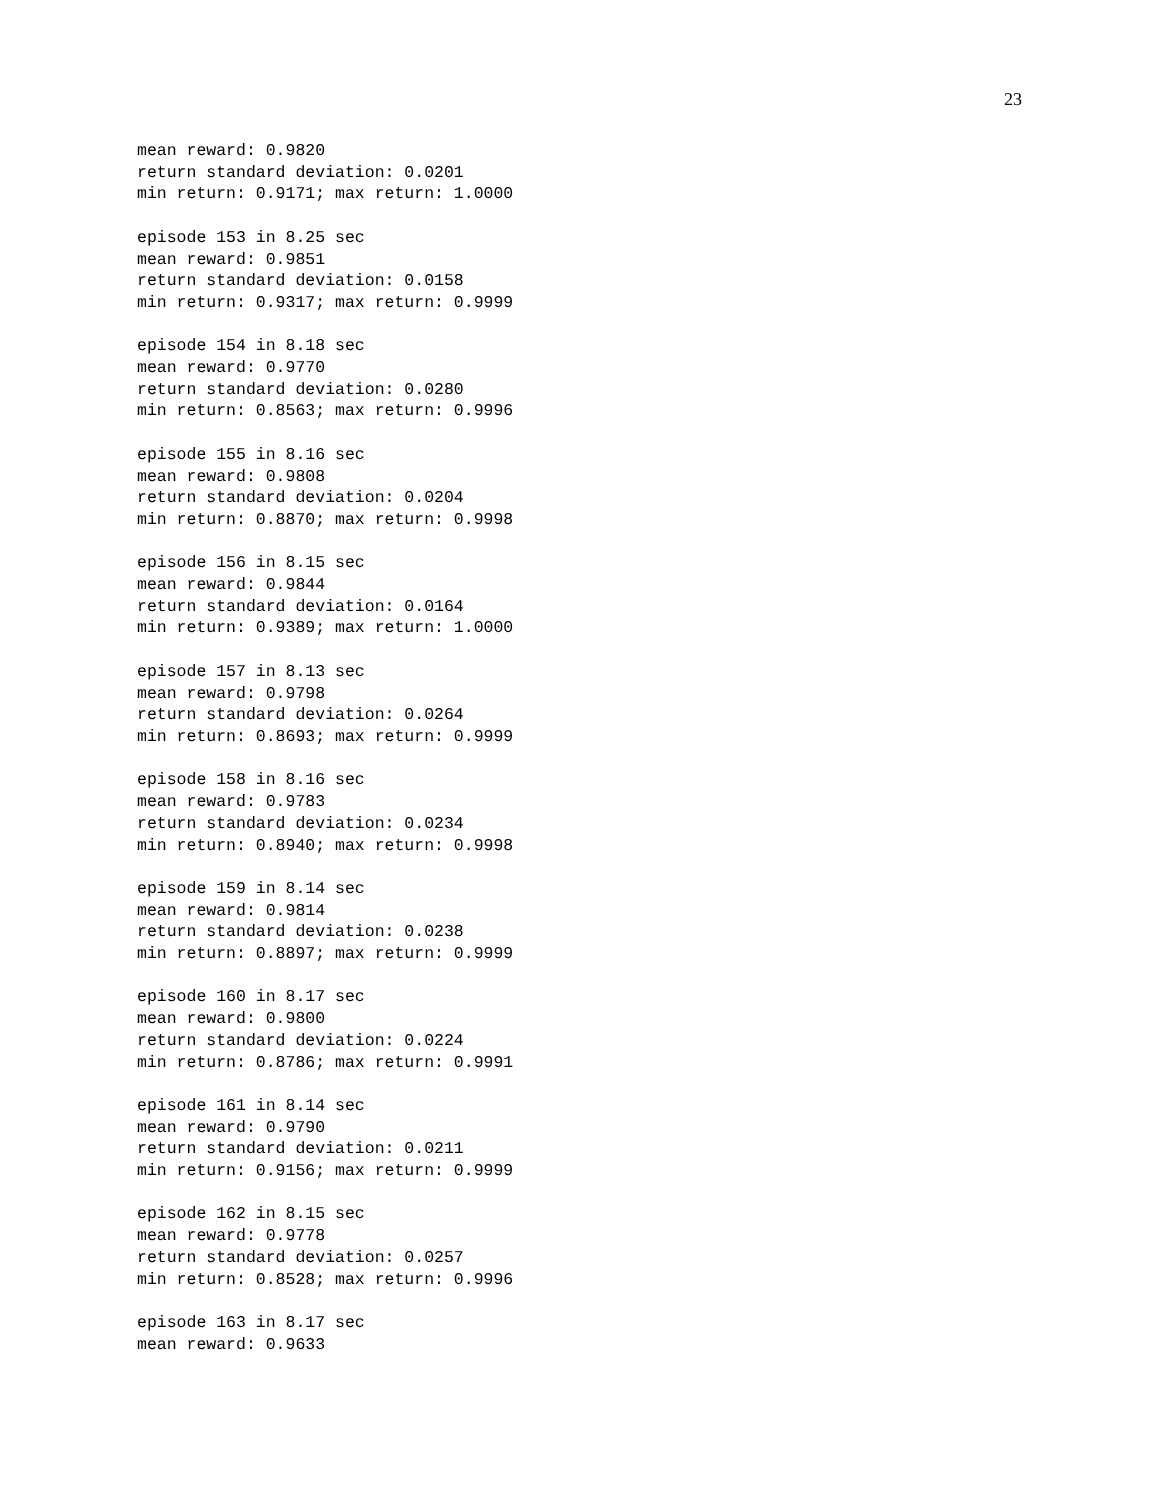23
mean reward: 0.9820
return standard deviation: 0.0201
min return: 0.9171; max return: 1.0000

episode 153 in 8.25 sec
mean reward: 0.9851
return standard deviation: 0.0158
min return: 0.9317; max return: 0.9999

episode 154 in 8.18 sec
mean reward: 0.9770
return standard deviation: 0.0280
min return: 0.8563; max return: 0.9996

episode 155 in 8.16 sec
mean reward: 0.9808
return standard deviation: 0.0204
min return: 0.8870; max return: 0.9998

episode 156 in 8.15 sec
mean reward: 0.9844
return standard deviation: 0.0164
min return: 0.9389; max return: 1.0000

episode 157 in 8.13 sec
mean reward: 0.9798
return standard deviation: 0.0264
min return: 0.8693; max return: 0.9999

episode 158 in 8.16 sec
mean reward: 0.9783
return standard deviation: 0.0234
min return: 0.8940; max return: 0.9998

episode 159 in 8.14 sec
mean reward: 0.9814
return standard deviation: 0.0238
min return: 0.8897; max return: 0.9999

episode 160 in 8.17 sec
mean reward: 0.9800
return standard deviation: 0.0224
min return: 0.8786; max return: 0.9991

episode 161 in 8.14 sec
mean reward: 0.9790
return standard deviation: 0.0211
min return: 0.9156; max return: 0.9999

episode 162 in 8.15 sec
mean reward: 0.9778
return standard deviation: 0.0257
min return: 0.8528; max return: 0.9996

episode 163 in 8.17 sec
mean reward: 0.9633